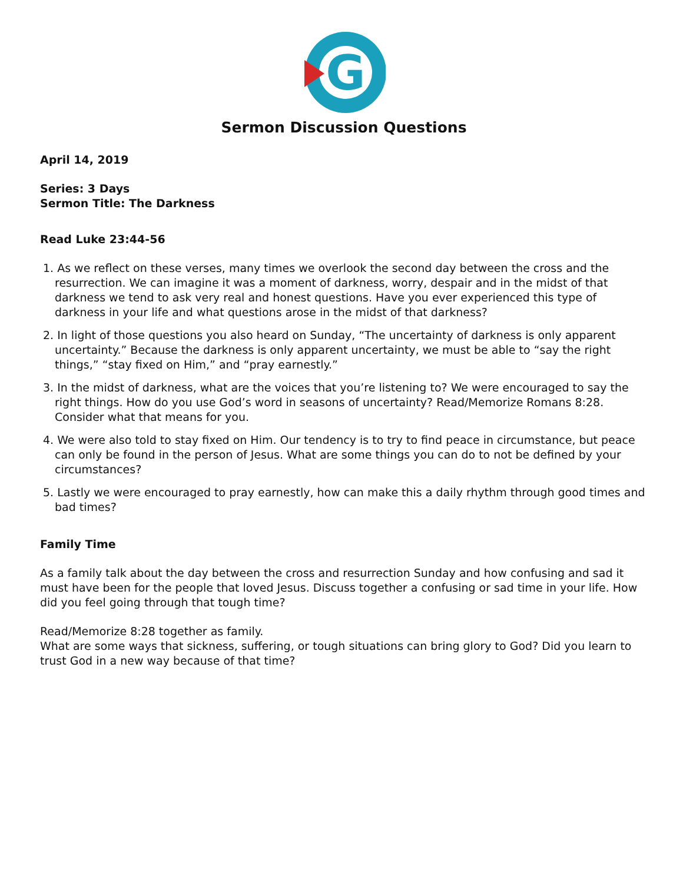G
Sermon Discussion Questions
April 14, 2019
Series: 3 Days
Sermon Title: The Darkness
Read Luke 23:44-56
1. As we reflect on these verses, many times we overlook the second day between the cross and the resurrection. We can imagine it was a moment of darkness, worry, despair and in the midst of that darkness we tend to ask very real and honest questions. Have you ever experienced this type of darkness in your life and what questions arose in the midst of that darkness?
2. In light of those questions you also heard on Sunday, “The uncertainty of darkness is only apparent uncertainty.” Because the darkness is only apparent uncertainty, we must be able to “say the right things,” “stay fixed on Him,” and “pray earnestly.”
3. In the midst of darkness, what are the voices that you’re listening to? We were encouraged to say the right things. How do you use God’s word in seasons of uncertainty? Read/Memorize Romans 8:28. Consider what that means for you.
4. We were also told to stay fixed on Him. Our tendency is to try to find peace in circumstance, but peace can only be found in the person of Jesus. What are some things you can do to not be defined by your circumstances?
5. Lastly we were encouraged to pray earnestly, how can make this a daily rhythm through good times and bad times?
Family Time
As a family talk about the day between the cross and resurrection Sunday and how confusing and sad it must have been for the people that loved Jesus. Discuss together a confusing or sad time in your life. How did you feel going through that tough time?
Read/Memorize 8:28 together as family.
What are some ways that sickness, suffering, or tough situations can bring glory to God? Did you learn to trust God in a new way because of that time?